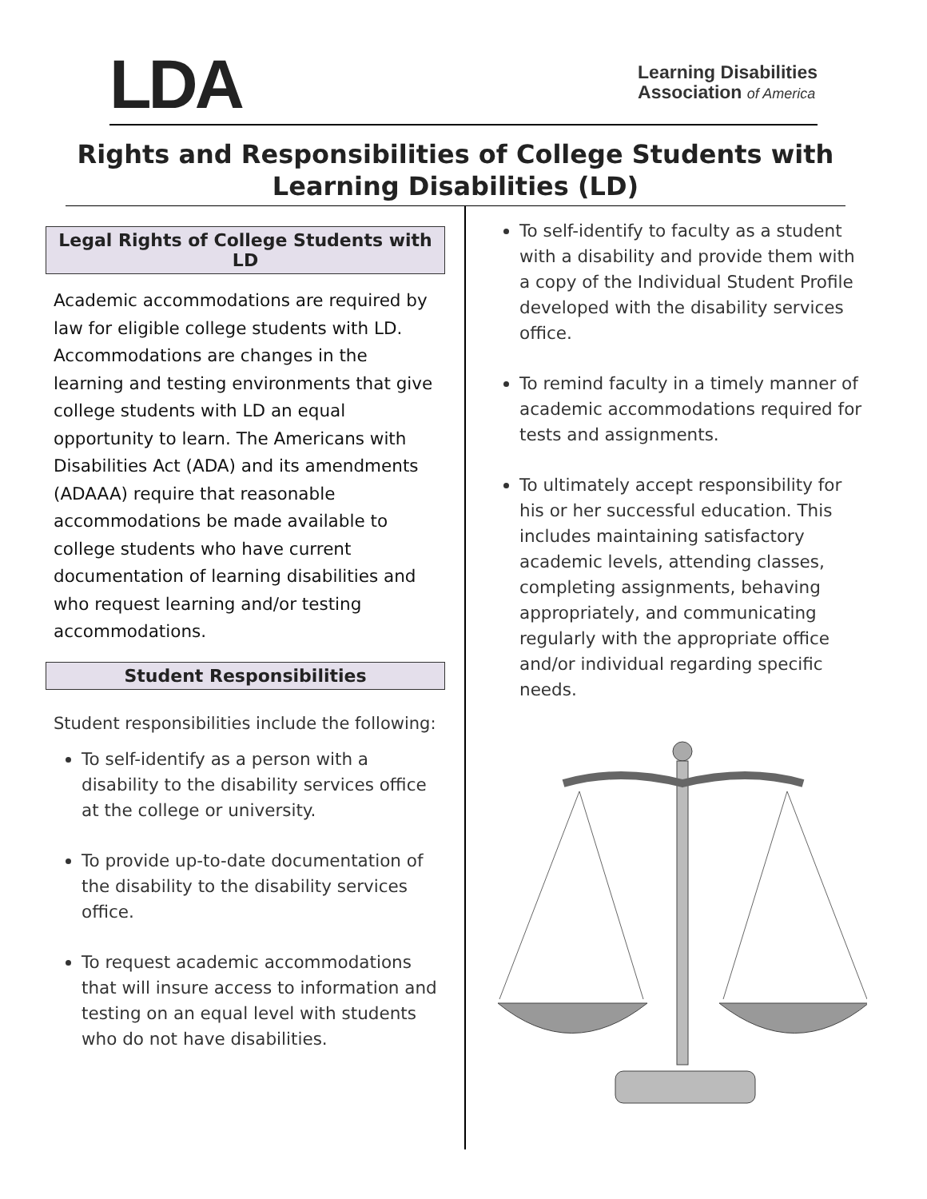LDA
Learning Disabilities
Association of America
Rights and Responsibilities of College Students with Learning Disabilities (LD)
Legal Rights of College Students with LD
Academic accommodations are required by law for eligible college students with LD. Accommodations are changes in the learning and testing environments that give college students with LD an equal opportunity to learn. The Americans with Disabilities Act (ADA) and its amendments (ADAAA) require that reasonable accommodations be made available to college students who have current documentation of learning disabilities and who request learning and/or testing accommodations.
Student Responsibilities
Student responsibilities include the following:
To self-identify as a person with a disability to the disability services office at the college or university.
To provide up-to-date documentation of the disability to the disability services office.
To request academic accommodations that will insure access to information and testing on an equal level with students who do not have disabilities.
To self-identify to faculty as a student with a disability and provide them with a copy of the Individual Student Profile developed with the disability services office.
To remind faculty in a timely manner of academic accommodations required for tests and assignments.
To ultimately accept responsibility for his or her successful education. This includes maintaining satisfactory academic levels, attending classes, completing assignments, behaving appropriately, and communicating regularly with the appropriate office and/or individual regarding specific needs.